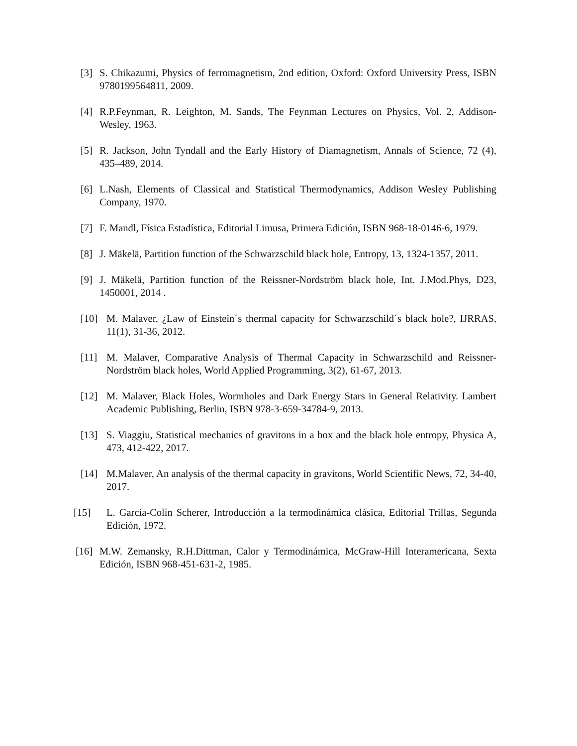[3] S. Chikazumi, Physics of ferromagnetism, 2nd edition, Oxford: Oxford University Press, ISBN 9780199564811, 2009.
[4] R.P.Feynman, R. Leighton, M. Sands, The Feynman Lectures on Physics, Vol. 2, Addison-Wesley, 1963.
[5] R. Jackson, John Tyndall and the Early History of Diamagnetism, Annals of Science, 72 (4), 435–489, 2014.
[6] L.Nash, Elements of Classical and Statistical Thermodynamics, Addison Wesley Publishing Company, 1970.
[7] F. Mandl, Física Estadística, Editorial Limusa, Primera Edición, ISBN 968-18-0146-6, 1979.
[8] J. Mäkelä, Partition function of the Schwarzschild black hole, Entropy, 13, 1324-1357, 2011.
[9] J. Mäkelä, Partition function of the Reissner-Nordström black hole, Int. J.Mod.Phys, D23, 1450001, 2014 .
[10] M. Malaver, ¿Law of Einstein´s thermal capacity for Schwarzschild´s black hole?, IJRRAS, 11(1), 31-36, 2012.
[11] M. Malaver, Comparative Analysis of Thermal Capacity in Schwarzschild and Reissner-Nordström black holes, World Applied Programming, 3(2), 61-67, 2013.
[12] M. Malaver, Black Holes, Wormholes and Dark Energy Stars in General Relativity. Lambert Academic Publishing, Berlin, ISBN 978-3-659-34784-9, 2013.
[13] S. Viaggiu, Statistical mechanics of gravitons in a box and the black hole entropy, Physica A, 473, 412-422, 2017.
[14] M.Malaver, An analysis of the thermal capacity in gravitons, World Scientific News, 72, 34-40, 2017.
[15] L. García-Colín Scherer, Introducción a la termodinámica clásica, Editorial Trillas, Segunda Edición, 1972.
[16] M.W. Zemansky, R.H.Dittman, Calor y Termodinámica, McGraw-Hill Interamericana, Sexta Edición, ISBN 968-451-631-2, 1985.